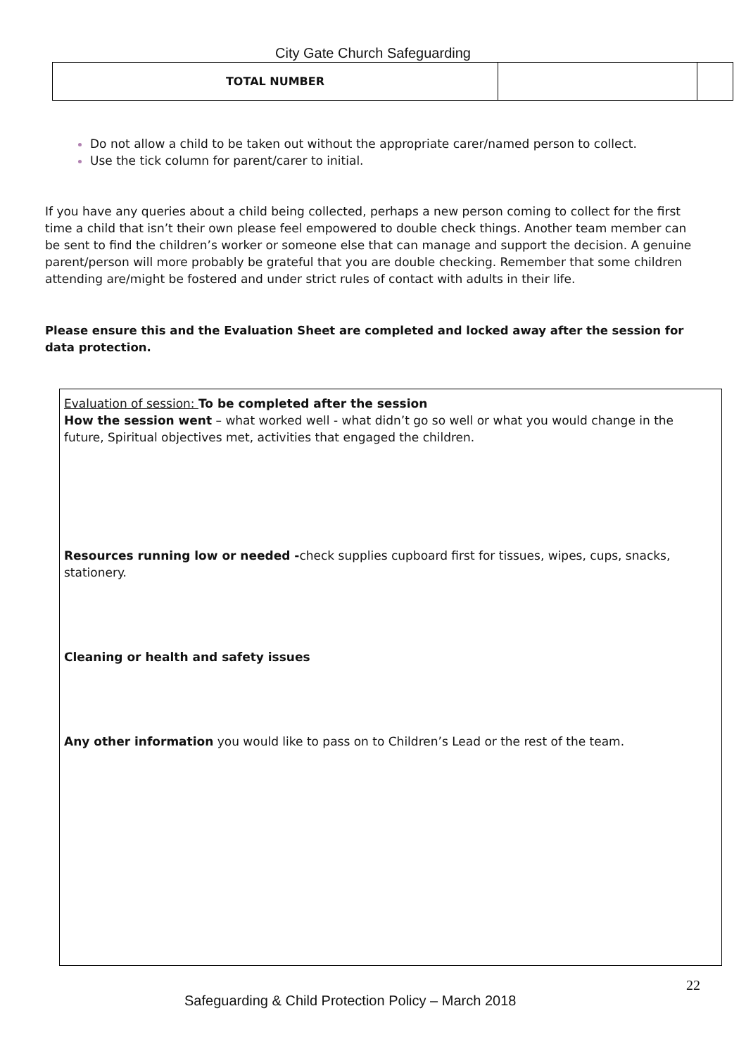City Gate Church Safeguarding
| TOTAL NUMBER | | |
Do not allow a child to be taken out without the appropriate carer/named person to collect.
Use the tick column for parent/carer to initial.
If you have any queries about a child being collected, perhaps a new person coming to collect for the first time a child that isn’t their own please feel empowered to double check things. Another team member can be sent to find the children’s worker or someone else that can manage and support the decision. A genuine parent/person will more probably be grateful that you are double checking. Remember that some children attending are/might be fostered and under strict rules of contact with adults in their life.
Please ensure this and the Evaluation Sheet are completed and locked away after the session for data protection.
Evaluation of session: To be completed after the session
How the session went – what worked well - what didn’t go so well or what you would change in the future, Spiritual objectives met, activities that engaged the children.
Resources running low or needed -check supplies cupboard first for tissues, wipes, cups, snacks, stationery.
Cleaning or health and safety issues
Any other information you would like to pass on to Children’s Lead or the rest of the team.
22
Safeguarding & Child Protection Policy – March 2018